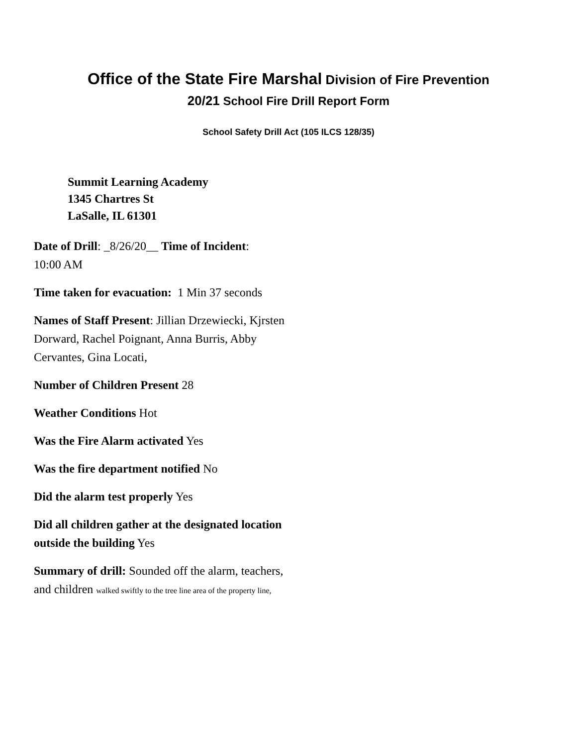Office of the State Fire Marshal Division of Fire Prevention
20/21 School Fire Drill Report Form
School Safety Drill Act (105 ILCS 128/35)
Summit Learning Academy
1345 Chartres St
LaSalle, IL 61301
Date of Drill: _8/26/20__ Time of Incident:
10:00 AM
Time taken for evacuation: 1 Min 37 seconds
Names of Staff Present: Jillian Drzewiecki, Kjrsten Dorward, Rachel Poignant, Anna Burris, Abby Cervantes, Gina Locati,
Number of Children Present 28
Weather Conditions Hot
Was the Fire Alarm activated Yes
Was the fire department notified No
Did the alarm test properly Yes
Did all children gather at the designated location outside the building Yes
Summary of drill: Sounded off the alarm, teachers, and children walked swiftly to the tree line area of the property line,